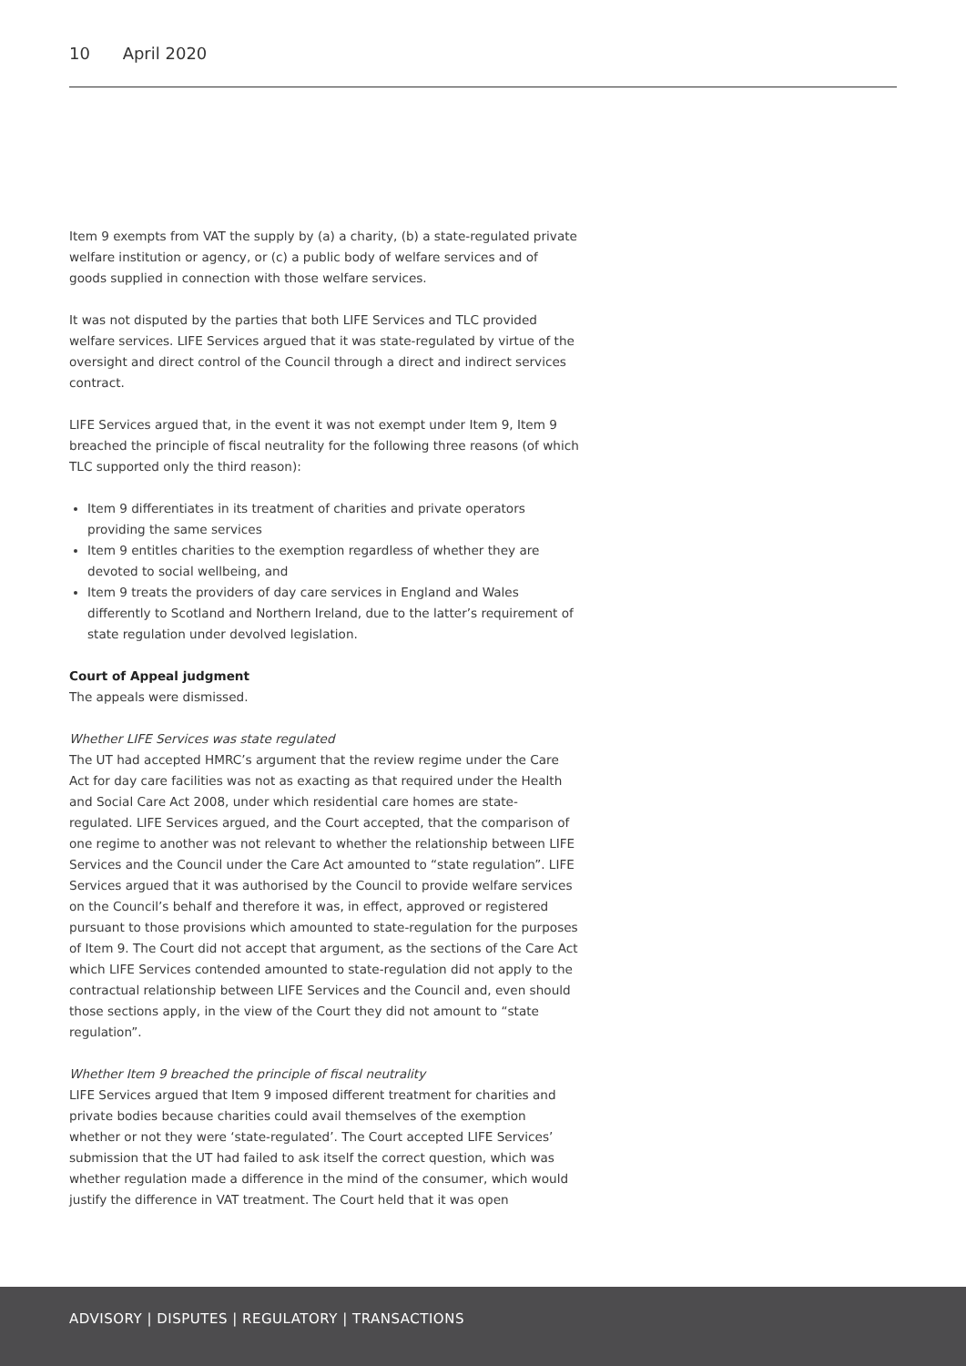10 April 2020
Item 9 exempts from VAT the supply by (a) a charity, (b) a state-regulated private welfare institution or agency, or (c) a public body of welfare services and of goods supplied in connection with those welfare services.
It was not disputed by the parties that both LIFE Services and TLC provided welfare services. LIFE Services argued that it was state-regulated by virtue of the oversight and direct control of the Council through a direct and indirect services contract.
LIFE Services argued that, in the event it was not exempt under Item 9, Item 9 breached the principle of fiscal neutrality for the following three reasons (of which TLC supported only the third reason):
Item 9 differentiates in its treatment of charities and private operators providing the same services
Item 9 entitles charities to the exemption regardless of whether they are devoted to social wellbeing, and
Item 9 treats the providers of day care services in England and Wales differently to Scotland and Northern Ireland, due to the latter’s requirement of state regulation under devolved legislation.
Court of Appeal judgment
The appeals were dismissed.
Whether LIFE Services was state regulated
The UT had accepted HMRC’s argument that the review regime under the Care Act for day care facilities was not as exacting as that required under the Health and Social Care Act 2008, under which residential care homes are state-regulated. LIFE Services argued, and the Court accepted, that the comparison of one regime to another was not relevant to whether the relationship between LIFE Services and the Council under the Care Act amounted to “state regulation”. LIFE Services argued that it was authorised by the Council to provide welfare services on the Council’s behalf and therefore it was, in effect, approved or registered pursuant to those provisions which amounted to state-regulation for the purposes of Item 9. The Court did not accept that argument, as the sections of the Care Act which LIFE Services contended amounted to state-regulation did not apply to the contractual relationship between LIFE Services and the Council and, even should those sections apply, in the view of the Court they did not amount to “state regulation”.
Whether Item 9 breached the principle of fiscal neutrality
LIFE Services argued that Item 9 imposed different treatment for charities and private bodies because charities could avail themselves of the exemption whether or not they were ‘state-regulated’. The Court accepted LIFE Services’ submission that the UT had failed to ask itself the correct question, which was whether regulation made a difference in the mind of the consumer, which would justify the difference in VAT treatment. The Court held that it was open
ADVISORY | DISPUTES | REGULATORY | TRANSACTIONS